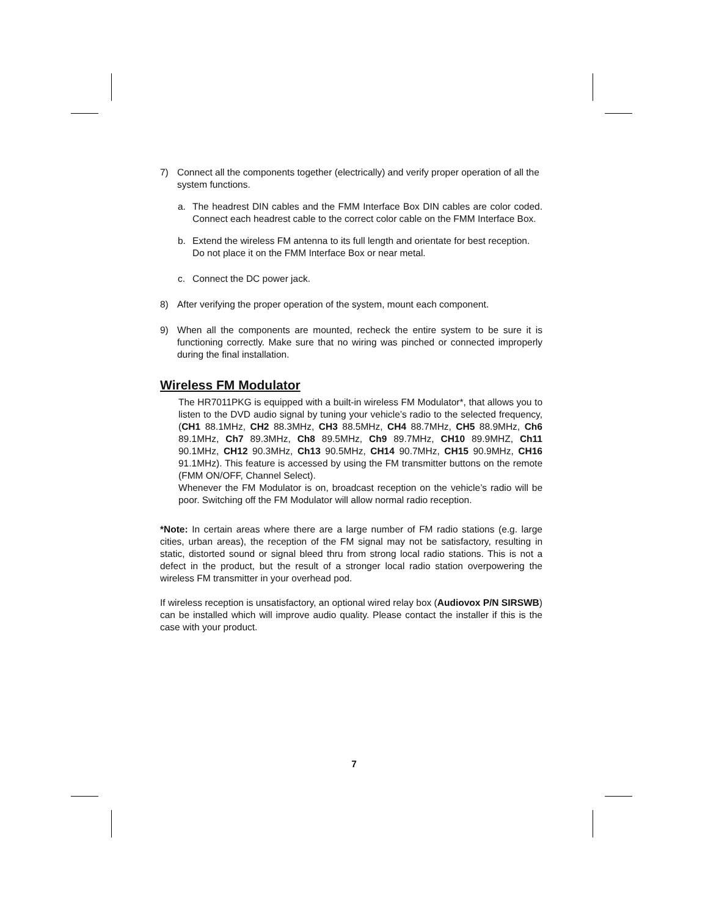7) Connect all the components together (electrically) and verify proper operation of all the system functions.
a. The headrest DIN cables and the FMM Interface Box DIN cables are color coded. Connect each headrest cable to the correct color cable on the FMM Interface Box.
b. Extend the wireless FM antenna to its full length and orientate for best reception. Do not place it on the FMM Interface Box or near metal.
c. Connect the DC power jack.
8) After verifying the proper operation of the system, mount each component.
9) When all the components are mounted, recheck the entire system to be sure it is functioning correctly. Make sure that no wiring was pinched or connected improperly during the final installation.
Wireless FM Modulator
The HR7011PKG is equipped with a built-in wireless FM Modulator*, that allows you to listen to the DVD audio signal by tuning your vehicle’s radio to the selected frequency, (CH1 88.1MHz, CH2 88.3MHz, CH3 88.5MHz, CH4 88.7MHz, CH5 88.9MHz, Ch6 89.1MHz, Ch7 89.3MHz, Ch8 89.5MHz, Ch9 89.7MHz, CH10 89.9MHZ, Ch11 90.1MHz, CH12 90.3MHz, Ch13 90.5MHz, CH14 90.7MHz, CH15 90.9MHz, CH16 91.1MHz). This feature is accessed by using the FM transmitter buttons on the remote (FMM ON/OFF, Channel Select).
Whenever the FM Modulator is on, broadcast reception on the vehicle’s radio will be poor. Switching off the FM Modulator will allow normal radio reception.
*Note: In certain areas where there are a large number of FM radio stations (e.g. large cities, urban areas), the reception of the FM signal may not be satisfactory, resulting in static, distorted sound or signal bleed thru from strong local radio stations. This is not a defect in the product, but the result of a stronger local radio station overpowering the wireless FM transmitter in your overhead pod.
If wireless reception is unsatisfactory, an optional wired relay box (Audiovox P/N SIRSWB) can be installed which will improve audio quality. Please contact the installer if this is the case with your product.
7